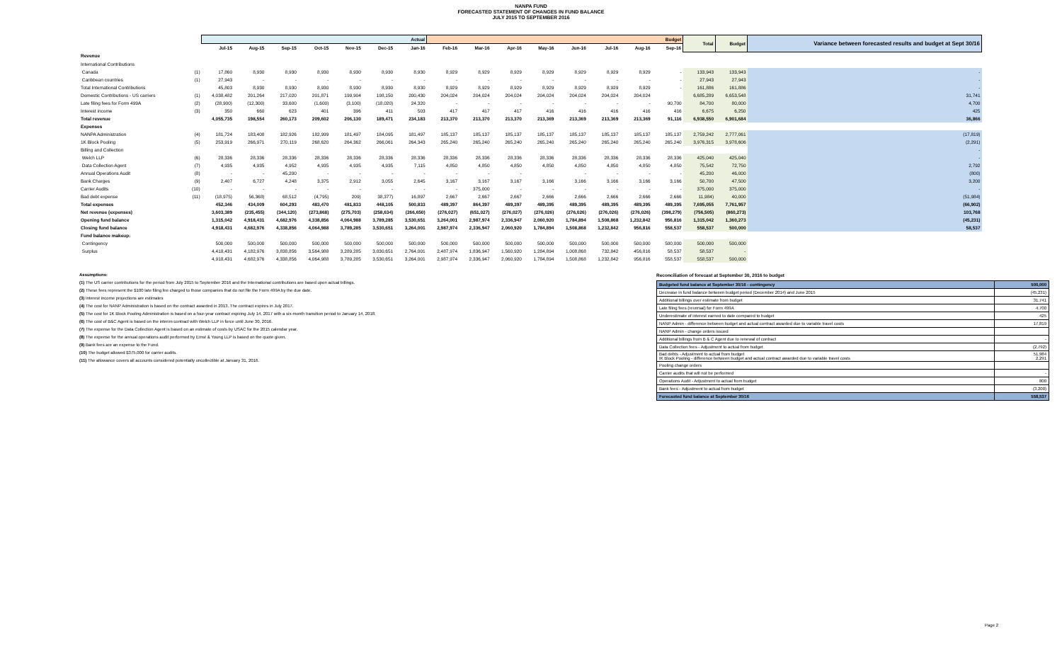NANPA FUND
FORECASTED STATEMENT OF CHANGES IN FUND BALANCE
JULY 2015 TO SEPTEMBER 2016
| | | Actual | | | | | | | Budget | | | | | | | | Total | Budget | Variance between forecasted results and budget at Sept 30/16 |
| --- | --- | --- | --- | --- | --- | --- | --- | --- | --- | --- | --- | --- | --- | --- | --- | --- | --- | --- | --- |
| | | Jul-15 | Aug-15 | Sep-15 | Oct-15 | Nov-15 | Dec-15 | Jan-16 | Feb-16 | Mar-16 | Apr-16 | May-16 | Jun-16 | Jul-16 | Aug-16 | Sep-16 | | | |
| Revenue | | | | | | | | | | | | | | | | | | | |
| International Contributions | | | | | | | | | | | | | | | | | | | |
| Canada | (1) | 17,860 | 8,930 | 8,930 | 8,930 | 8,930 | 8,930 | 8,930 | 8,929 | 8,929 | 8,929 | 8,929 | 8,929 | 8,929 | 8,929 | - | 133,943 | 133,943 | - |
| Caribbean countries | (1) | 27,943 | - | - | - | - | - | - | - | - | - | - | - | - | - | - | 27,943 | 27,943 | - |
| Total International Contributions | | 45,803 | 8,930 | 8,930 | 8,930 | 8,930 | 8,930 | 8,930 | 8,929 | 8,929 | 8,929 | 8,929 | 8,929 | 8,929 | 8,929 | - | 161,886 | 161,886 | - |
| Domestic Contributions - US carriers | (1) | 4,038,482 | 201,264 | 217,020 | 201,871 | 199,904 | 198,150 | 200,430 | 204,024 | 204,024 | 204,024 | 204,024 | 204,024 | 204,024 | 204,024 | | 6,685,289 | 6,653,548 | 31,741 |
| Late filing fees for Form 499A | (2) | (28,900) | (12,300) | 33,600 | (1,600) | (3,100) | (18,020) | 24,320 | - | - | - | - | - | - | - | 90,700 | 84,700 | 80,000 | 4,700 |
| Interest income | (3) | 350 | 660 | 623 | 401 | 396 | 411 | 503 | 417 | 417 | 417 | 416 | 416 | 416 | 416 | 416 | 6,675 | 6,250 | 425 |
| Total revenue | | 4,055,735 | 198,554 | 260,173 | 209,602 | 206,130 | 189,471 | 234,183 | 213,370 | 213,370 | 213,370 | 213,369 | 213,369 | 213,369 | 213,369 | 91,116 | 6,938,550 | 6,901,684 | 36,866 |
| Expenses | | | | | | | | | | | | | | | | | | | |
| NANPA Administration | (4) | 181,724 | 183,408 | 182,926 | 182,999 | 181,497 | 184,095 | 181,497 | 185,137 | 185,137 | 185,137 | 185,137 | 185,137 | 185,137 | 185,137 | 185,137 | 2,759,242 | 2,777,061 | (17,819) |
| 1K Block Pooling | (5) | 253,919 | 266,971 | 270,119 | 268,620 | 264,362 | 266,061 | 264,343 | 265,240 | 265,240 | 265,240 | 265,240 | 265,240 | 265,240 | 265,240 | 265,240 | 3,976,315 | 3,978,606 | (2,291) |
| Billing and Collection | | | | | | | | | | | | | | | | | | | - |
| Welch LLP | (6) | 28,336 | 28,336 | 28,336 | 28,336 | 28,336 | 28,336 | 28,336 | 28,336 | 28,336 | 28,336 | 28,336 | 28,336 | 28,336 | 28,336 | 28,336 | 425,040 | 425,040 | - |
| Data Collection Agent | (7) | 4,935 | 4,935 | 4,952 | 4,935 | 4,935 | 4,935 | 7,115 | 4,850 | 4,850 | 4,850 | 4,850 | 4,850 | 4,850 | 4,850 | 4,850 | 75,542 | 72,750 | 2,792 |
| Annual Operations Audit | (8) | - | - | 45,200 | - | - | - | - | - | - | - | | - | - | - | - | 45,200 | 46,000 | (800) |
| Bank Charges | (9) | 2,407 | 6,727 | 4,248 | 3,375 | 2,912 | 3,055 | 2,645 | 3,167 | 3,167 | 3,167 | 3,166 | 3,166 | 3,166 | 3,166 | 3,166 | 50,700 | 47,500 | 3,200 |
| Carrier Audits | (10) | - | - | - | - | - | - | - | - | 375,000 | - | - | - | - | - | - | 375,000 | 375,000 | - |
| Bad debt expense | (11) | (18,975) | 56,368) | 68,512 | (4,795) | 209) | 38,377) | 16,897 | 2,667 | 2,667 | 2,667 | 2,666 | 2,666 | 2,666 | 2,666 | 2,666 | 11,984) | 40,000 | (51,984) |
| Total expenses | | 452,346 | 434,009 | 604,293 | 483,470 | 481,833 | 448,105 | 500,833 | 489,397 | 864,397 | 489,397 | 489,395 | 489,395 | 489,395 | 489,395 | 489,395 | 7,695,055 | 7,761,957 | (66,902) |
| Net revenue (expenses) | | 3,603,389 | (235,455) | (344,120) | (273,868) | (275,703) | (258,634) | (266,650) | (276,027) | (651,027) | (276,027) | (276,026) | (276,026) | (276,026) | (276,026) | (398,279) | (756,505) | (860,273) | 103,768 |
| Opening fund balance | | 1,315,042 | 4,918,431 | 4,682,976 | 4,338,856 | 4,064,988 | 3,789,285 | 3,530,651 | 3,264,001 | 2,987,974 | 2,336,947 | 2,060,920 | 1,784,894 | 1,508,868 | 1,232,842 | 956,816 | 1,315,042 | 1,360,273 | (45,231) |
| Closing fund balance | | 4,918,431 | 4,682,976 | 4,338,856 | 4,064,988 | 3,789,285 | 3,530,651 | 3,264,001 | 2,987,974 | 2,336,947 | 2,060,920 | 1,784,894 | 1,508,868 | 1,232,842 | 956,816 | 558,537 | 558,537 | 500,000 | 58,537 |
| Fund balance makeup: | | | | | | | | | | | | | | | | | | | |
| Contingency | | 500,000 | 500,000 | 500,000 | 500,000 | 500,000 | 500,000 | 500,000 | 500,000 | 500,000 | 500,000 | 500,000 | 500,000 | 500,000 | 500,000 | 500,000 | 500,000 | 500,000 | |
| Surplus | | 4,418,431 | 4,182,976 | 3,838,856 | 3,564,988 | 3,289,285 | 3,030,651 | 2,764,001 | 2,487,974 | 1,836,947 | 1,560,920 | 1,284,894 | 1,008,868 | 732,842 | 456,816 | 58,537 | 58,537 | - | |
| | | 4,918,431 | 4,682,976 | 4,338,856 | 4,064,988 | 3,789,285 | 3,530,651 | 3,264,001 | 2,987,974 | 2,336,947 | 2,060,920 | 1,784,894 | 1,508,868 | 1,232,842 | 956,816 | 558,537 | 558,537 | 500,000 | |
Assumptions:
(1) The US carrier contributions for the period from July 2015 to September 2016 and the International contributions are based upon actual billings.
(2) These fees represent the $100 late filing fee charged to those companies that do not file the Form 499A by the due date.
(3) Interest income projections are estimates
(4) The cost for NANP Administration is based on the contract awarded in 2013. The contract expires in July 2017.
(5) The cost for 1K Block Pooling Administration is based on a four-year contract expiring July 14, 2017 with a six-month transition period to January 14, 2018.
(6) The cost of B&C Agent is based on the interim contract with Welch LLP in force until June 30, 2016.
(7) The expense for the Data Collection Agent is based on an estimate of costs by USAC for the 2015 calendar year.
(8) The expense for the annual operations audit performed by Ernst & Young LLP is based on the quote given.
(9) Bank fees are an expense to the Fund.
(10) The budget allowed $375,000 for carrier audits.
(11) The allowance covers all accounts considered potentially uncollectible at January 31, 2016.
Reconciliation of forecast at September 30, 2016 to budget
| Budgeted fund balance at September 30/16 - contingency | 500,000 |
| Decrease in fund balance between budget period (December 2014) and June 2015 | (45,231) |
| Additional billings over estimate from budget | 31,741 |
| Late filing fees (reversal) for Form 499A | 4,700 |
| Underestimate of interest earned to date compared to budget | 425 |
| NANP Admin - difference between budget and actual contract awarded due to variable travel costs | 17,819 |
| NANP Admin - change orders issued | |
| Additional billings from B & C Agent due to renewal of contract | - |
| Data Collection fees - Adjustment to actual from budget | (2,792) |
| Bad debts - Adjustment to actual from budget IK Block Pooling - difference between budget and actual contract awarded due to variable travel costs | 51,984 2,291 |
| Pooling change orders | |
| Carrier audits that will not be performed | - |
| Operations Audit - Adjustment to actual from budget | 800 |
| Bank fees - Adjustment to actual from budget | (3,200) |
| Forecasted fund balance at September 30/16 | 558,537 |
Page 2